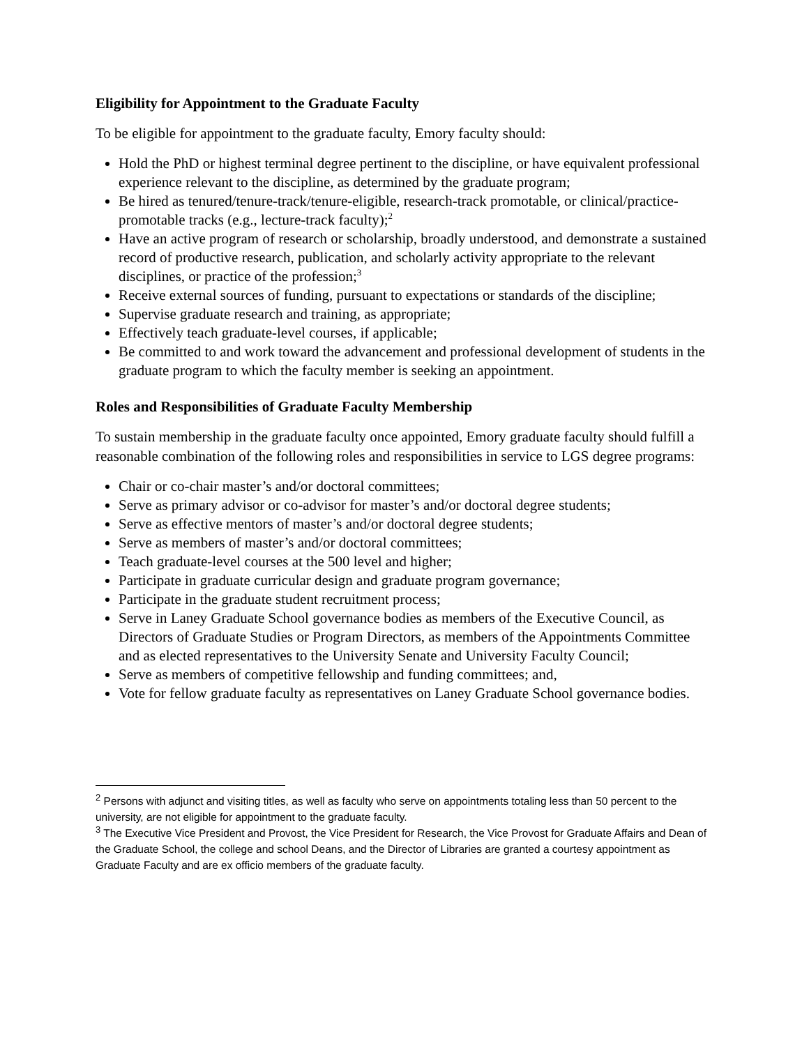Eligibility for Appointment to the Graduate Faculty
To be eligible for appointment to the graduate faculty, Emory faculty should:
Hold the PhD or highest terminal degree pertinent to the discipline, or have equivalent professional experience relevant to the discipline, as determined by the graduate program;
Be hired as tenured/tenure-track/tenure-eligible, research-track promotable, or clinical/practice-promotable tracks (e.g., lecture-track faculty);<sup>2</sup>
Have an active program of research or scholarship, broadly understood, and demonstrate a sustained record of productive research, publication, and scholarly activity appropriate to the relevant disciplines, or practice of the profession;<sup>3</sup>
Receive external sources of funding, pursuant to expectations or standards of the discipline;
Supervise graduate research and training, as appropriate;
Effectively teach graduate-level courses, if applicable;
Be committed to and work toward the advancement and professional development of students in the graduate program to which the faculty member is seeking an appointment.
Roles and Responsibilities of Graduate Faculty Membership
To sustain membership in the graduate faculty once appointed, Emory graduate faculty should fulfill a reasonable combination of the following roles and responsibilities in service to LGS degree programs:
Chair or co-chair master’s and/or doctoral committees;
Serve as primary advisor or co-advisor for master’s and/or doctoral degree students;
Serve as effective mentors of master’s and/or doctoral degree students;
Serve as members of master’s and/or doctoral committees;
Teach graduate-level courses at the 500 level and higher;
Participate in graduate curricular design and graduate program governance;
Participate in the graduate student recruitment process;
Serve in Laney Graduate School governance bodies as members of the Executive Council, as Directors of Graduate Studies or Program Directors, as members of the Appointments Committee and as elected representatives to the University Senate and University Faculty Council;
Serve as members of competitive fellowship and funding committees; and,
Vote for fellow graduate faculty as representatives on Laney Graduate School governance bodies.
<sup>2</sup> Persons with adjunct and visiting titles, as well as faculty who serve on appointments totaling less than 50 percent to the university, are not eligible for appointment to the graduate faculty.
<sup>3</sup> The Executive Vice President and Provost, the Vice President for Research, the Vice Provost for Graduate Affairs and Dean of the Graduate School, the college and school Deans, and the Director of Libraries are granted a courtesy appointment as Graduate Faculty and are ex officio members of the graduate faculty.